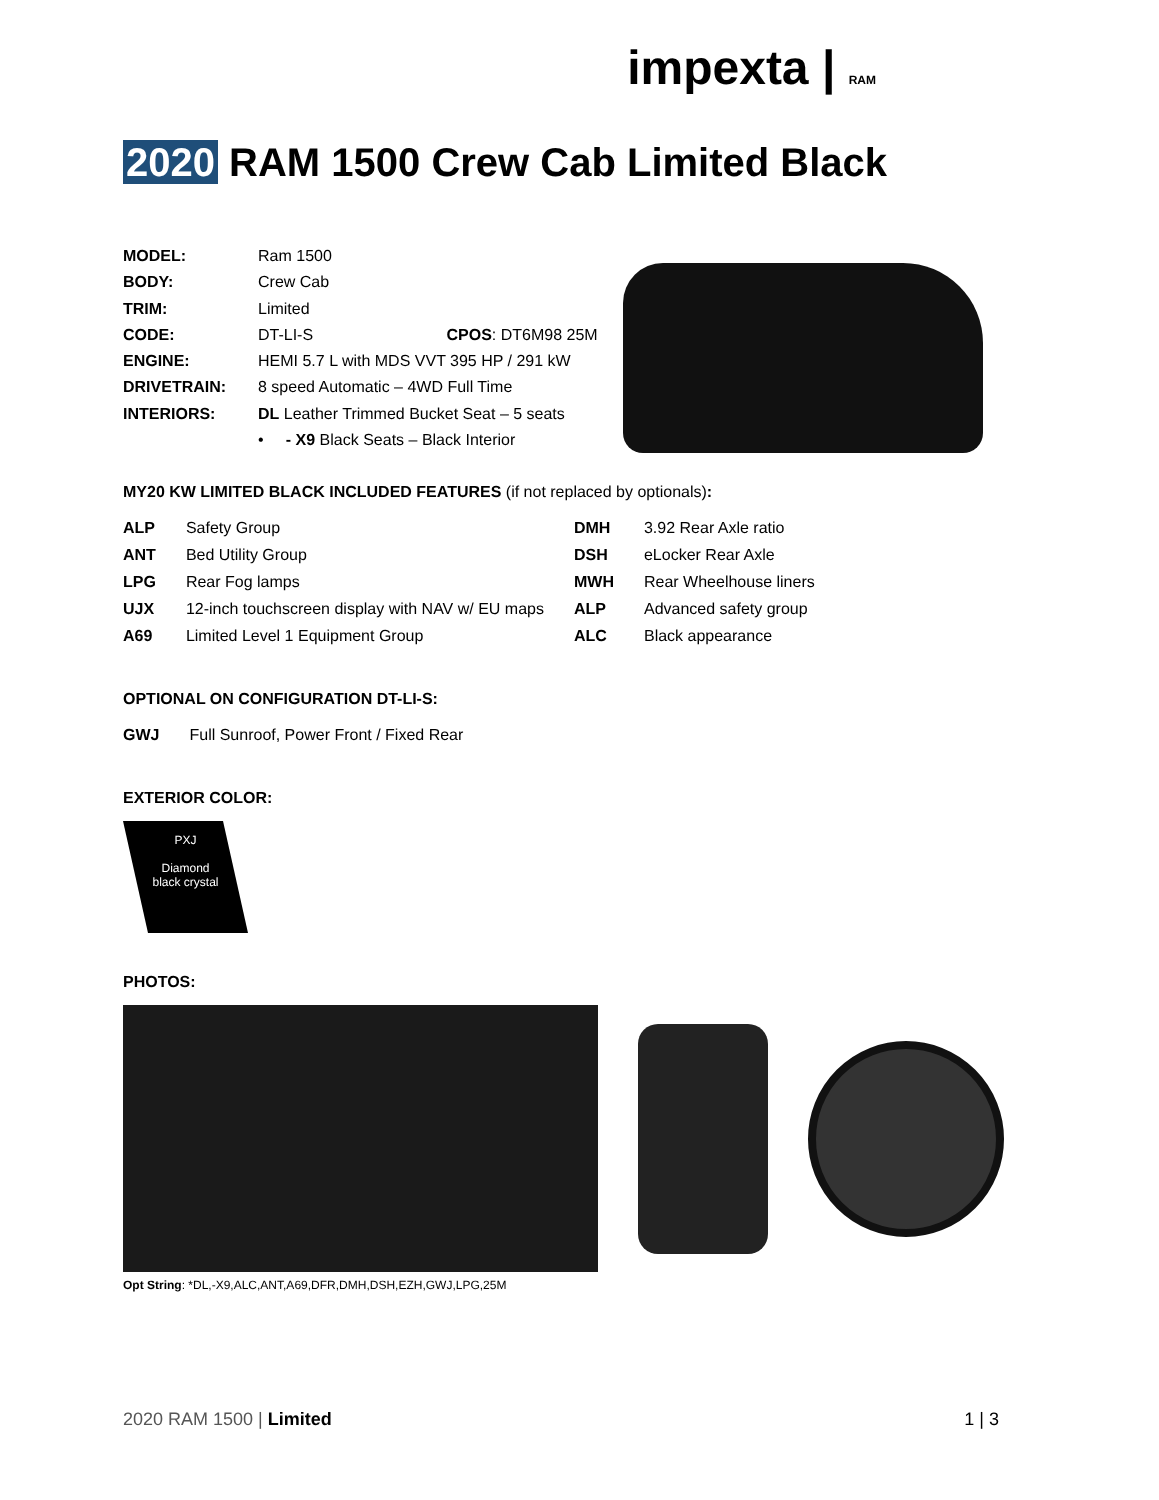impexta | RAM
2020 RAM 1500 Crew Cab Limited Black
| MODEL: | Ram 1500 |
| BODY: | Crew Cab |
| TRIM: | Limited |
| CODE: | DT-LI-S CPOS : DT6M98 25M |
| ENGINE: | HEMI 5.7 L with MDS VVT 395 HP / 291 kW |
| DRIVETRAIN: | 8 speed Automatic – 4WD Full Time |
| INTERIORS: | DL Leather Trimmed Bucket Seat – 5 seats |
| | • - X9 Black Seats – Black Interior |
MY20 KW LIMITED BLACK INCLUDED FEATURES (if not replaced by optionals):
| ALP | Safety Group | DMH | 3.92 Rear Axle ratio |
| ANT | Bed Utility Group | DSH | eLocker Rear Axle |
| LPG | Rear Fog lamps | MWH | Rear Wheelhouse liners |
| UJX | 12-inch touchscreen display with NAV w/ EU maps | ALP | Advanced safety group |
| A69 | Limited Level 1 Equipment Group | ALC | Black appearance |
OPTIONAL ON CONFIGURATION DT-LI-S:
| GWJ | Full Sunroof, Power Front / Fixed Rear |
EXTERIOR COLOR:
PXJ
Diamond
black crystal
PHOTOS:
Opt String: *DL,-X9,ALC,ANT,A69,DFR,DMH,DSH,EZH,GWJ,LPG,25M
2020 RAM 1500 | Limited 1 | 3